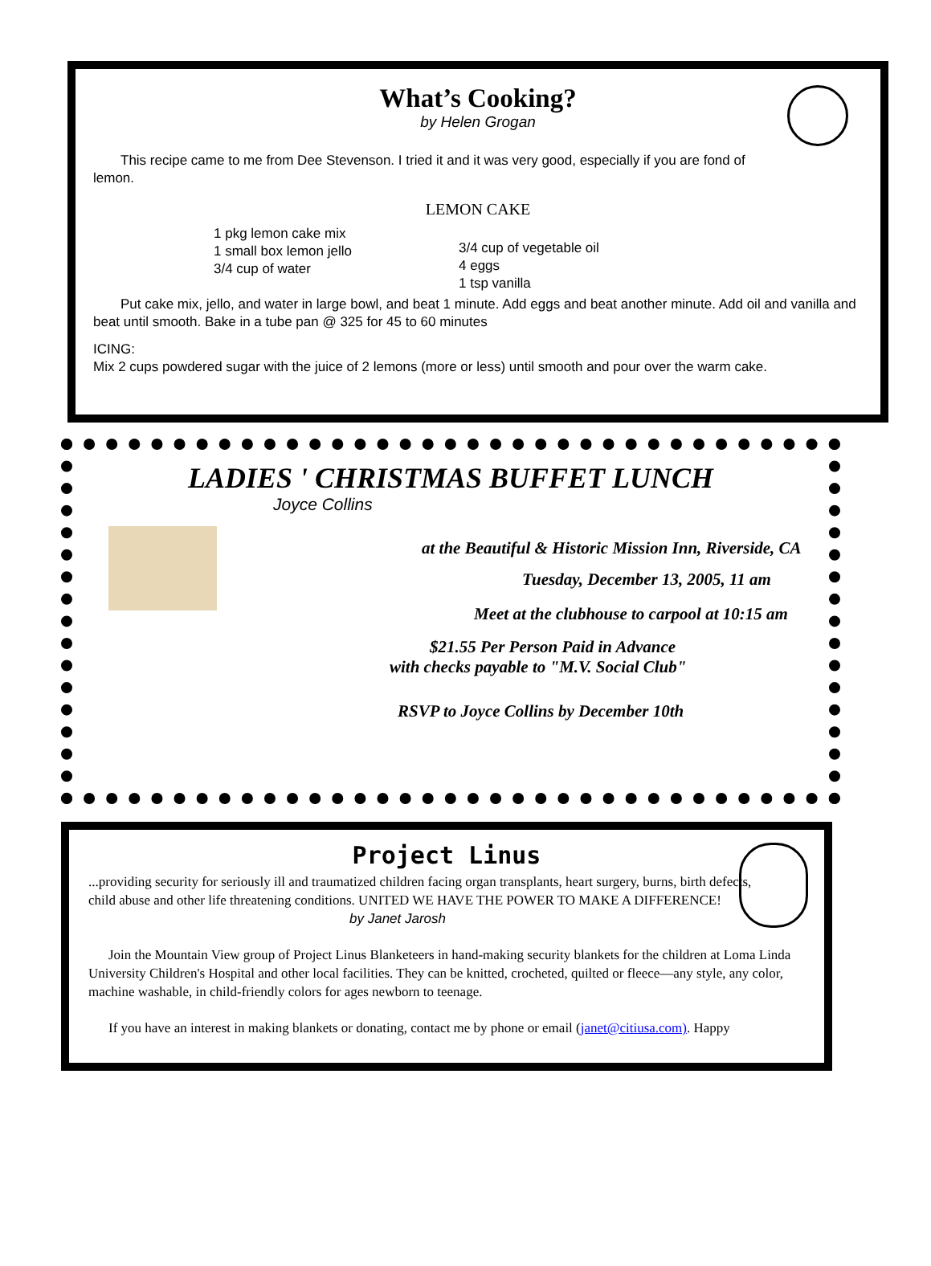What’s Cooking?
by Helen Grogan
This recipe came to me from Dee Stevenson. I tried it and it was very good, especially if you are fond of lemon.
LEMON CAKE
1 pkg lemon cake mix
1 small box lemon jello
3/4 cup of water
3/4 cup of vegetable oil
4 eggs
1 tsp vanilla
Put cake mix, jello, and water in large bowl, and beat 1 minute. Add eggs and beat another minute. Add oil and vanilla and beat until smooth. Bake in a tube pan @ 325 for 45 to 60 minutes
ICING:
Mix 2 cups powdered sugar with the juice of 2 lemons (more or less) until smooth and pour over the warm cake.
LADIES ' CHRISTMAS BUFFET LUNCH
Joyce Collins
at the Beautiful & Historic Mission Inn, Riverside, CA
Tuesday, December 13, 2005, 11 am
Meet at the clubhouse to carpool at 10:15 am
$21.55 Per Person Paid in Advance
with checks payable to "M.V. Social Club"
RSVP to Joyce Collins by December 10th
Project Linus
...providing security for seriously ill and traumatized children facing organ transplants, heart surgery, burns, birth defects, child abuse and other life threatening conditions. UNITED WE HAVE THE POWER TO MAKE A DIFFERENCE!
by Janet Jarosh
Join the Mountain View group of Project Linus Blanketeers in hand-making security blankets for the children at Loma Linda University Children's Hospital and other local facilities. They can be knitted, crocheted, quilted or fleece—any style, any color, machine washable, in child-friendly colors for ages newborn to teenage.
If you have an interest in making blankets or donating, contact me by phone or email (janet@citiusa.com). Happy